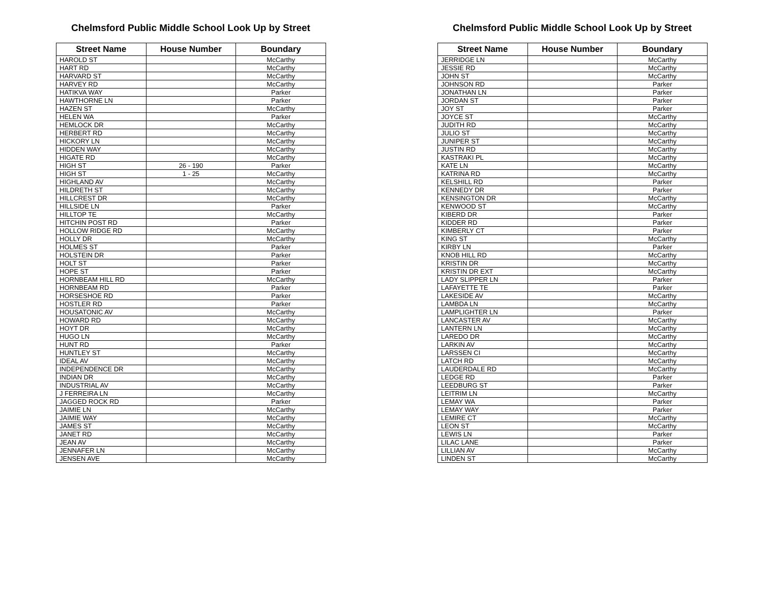Chelmsford Public Middle School Look Up by Street
| Street Name | House Number | Boundary |
| --- | --- | --- |
| HAROLD ST | | McCarthy |
| HART RD | | McCarthy |
| HARVARD ST | | McCarthy |
| HARVEY RD | | McCarthy |
| HATIKVA WAY | | Parker |
| HAWTHORNE LN | | Parker |
| HAZEN ST | | McCarthy |
| HELEN WA | | Parker |
| HEMLOCK DR | | McCarthy |
| HERBERT RD | | McCarthy |
| HICKORY LN | | McCarthy |
| HIDDEN WAY | | McCarthy |
| HIGATE RD | | McCarthy |
| HIGH ST | 26 - 190 | Parker |
| HIGH ST | 1 - 25 | McCarthy |
| HIGHLAND AV | | McCarthy |
| HILDRETH ST | | McCarthy |
| HILLCREST DR | | McCarthy |
| HILLSIDE LN | | Parker |
| HILLTOP TE | | McCarthy |
| HITCHIN POST RD | | Parker |
| HOLLOW RIDGE RD | | McCarthy |
| HOLLY DR | | McCarthy |
| HOLMES ST | | Parker |
| HOLSTEIN DR | | Parker |
| HOLT ST | | Parker |
| HOPE ST | | Parker |
| HORNBEAM HILL RD | | McCarthy |
| HORNBEAM RD | | Parker |
| HORSESHOE RD | | Parker |
| HOSTLER RD | | Parker |
| HOUSATONIC AV | | McCarthy |
| HOWARD RD | | McCarthy |
| HOYT DR | | McCarthy |
| HUGO LN | | McCarthy |
| HUNT RD | | Parker |
| HUNTLEY ST | | McCarthy |
| IDEAL AV | | McCarthy |
| INDEPENDENCE DR | | McCarthy |
| INDIAN DR | | McCarthy |
| INDUSTRIAL AV | | McCarthy |
| J FERREIRA LN | | McCarthy |
| JAGGED ROCK RD | | Parker |
| JAIMIE LN | | McCarthy |
| JAIMIE WAY | | McCarthy |
| JAMES ST | | McCarthy |
| JANET RD | | McCarthy |
| JEAN AV | | McCarthy |
| JENNAFER LN | | McCarthy |
| JENSEN AVE | | McCarthy |
Chelmsford Public Middle School Look Up by Street
| Street Name | House Number | Boundary |
| --- | --- | --- |
| JERRIDGE LN | | McCarthy |
| JESSIE RD | | McCarthy |
| JOHN ST | | McCarthy |
| JOHNSON RD | | Parker |
| JONATHAN LN | | Parker |
| JORDAN ST | | Parker |
| JOY ST | | Parker |
| JOYCE ST | | McCarthy |
| JUDITH RD | | McCarthy |
| JULIO ST | | McCarthy |
| JUNIPER ST | | McCarthy |
| JUSTIN RD | | McCarthy |
| KASTRAKI PL | | McCarthy |
| KATE LN | | McCarthy |
| KATRINA RD | | McCarthy |
| KELSHILL RD | | Parker |
| KENNEDY DR | | Parker |
| KENSINGTON DR | | McCarthy |
| KENWOOD ST | | McCarthy |
| KIBERD DR | | Parker |
| KIDDER RD | | Parker |
| KIMBERLY CT | | Parker |
| KING ST | | McCarthy |
| KIRBY LN | | Parker |
| KNOB HILL RD | | McCarthy |
| KRISTIN DR | | McCarthy |
| KRISTIN DR EXT | | McCarthy |
| LADY SLIPPER LN | | Parker |
| LAFAYETTE TE | | Parker |
| LAKESIDE AV | | McCarthy |
| LAMBDA LN | | McCarthy |
| LAMPLIGHTER LN | | Parker |
| LANCASTER AV | | McCarthy |
| LANTERN LN | | McCarthy |
| LAREDO DR | | McCarthy |
| LARKIN AV | | McCarthy |
| LARSSEN CI | | McCarthy |
| LATCH RD | | McCarthy |
| LAUDERDALE RD | | McCarthy |
| LEDGE RD | | Parker |
| LEEDBURG ST | | Parker |
| LEITRIM LN | | McCarthy |
| LEMAY WA | | Parker |
| LEMAY WAY | | Parker |
| LEMIRE CT | | McCarthy |
| LEON ST | | McCarthy |
| LEWIS LN | | Parker |
| LILAC LANE | | Parker |
| LILLIAN AV | | McCarthy |
| LINDEN ST | | McCarthy |